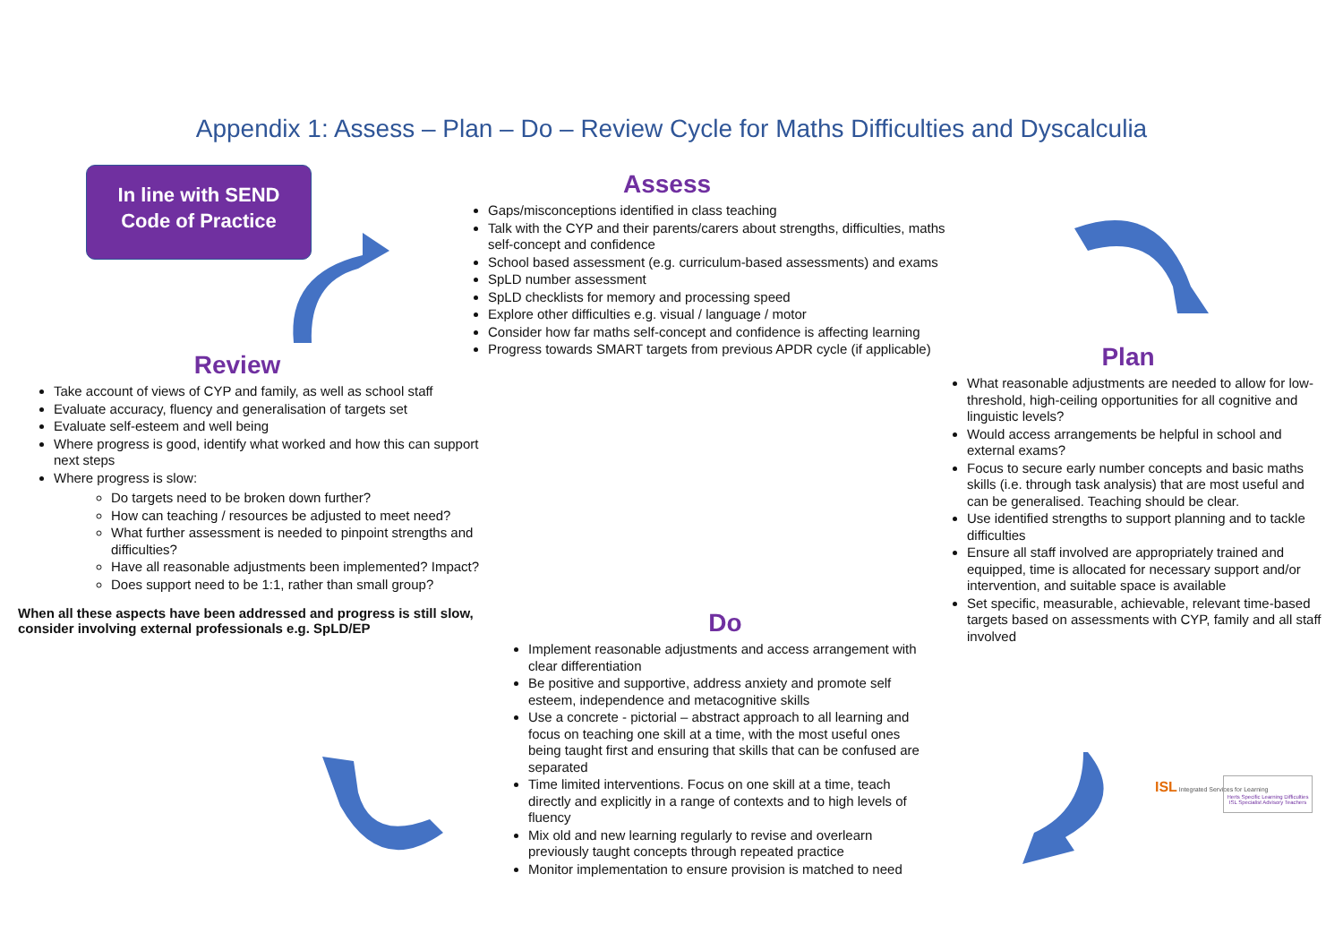Appendix 1: Assess – Plan – Do – Review Cycle for Maths Difficulties and Dyscalculia
In line with SEND
Code of Practice
Assess
Gaps/misconceptions identified in class teaching
Talk with the CYP and their parents/carers about strengths, difficulties, maths self-concept and confidence
School based assessment (e.g. curriculum-based assessments) and exams
SpLD number assessment
SpLD checklists for memory and processing speed
Explore other difficulties e.g. visual / language / motor
Consider how far maths self-concept and confidence is affecting learning
Progress towards SMART targets from previous APDR cycle (if applicable)
Review
Take account of views of CYP and family, as well as school staff
Evaluate accuracy, fluency and generalisation of targets set
Evaluate self-esteem and well being
Where progress is good, identify what worked and how this can support next steps
Where progress is slow:
Do targets need to be broken down further?
How can teaching / resources be adjusted to meet need?
What further assessment is needed to pinpoint strengths and difficulties?
Have all reasonable adjustments been implemented? Impact?
Does support need to be 1:1, rather than small group?
When all these aspects have been addressed and progress is still slow, consider involving external professionals e.g. SpLD/EP
Plan
What reasonable adjustments are needed to allow for low-threshold, high-ceiling opportunities for all cognitive and linguistic levels?
Would access arrangements be helpful in school and external exams?
Focus to secure early number concepts and basic maths skills (i.e. through task analysis) that are most useful and can be generalised. Teaching should be clear.
Use identified strengths to support planning and to tackle difficulties
Ensure all staff involved are appropriately trained and equipped, time is allocated for necessary support and/or intervention, and suitable space is available
Set specific, measurable, achievable, relevant time-based targets based on assessments with CYP, family and all staff involved
Do
Implement reasonable adjustments and access arrangement with clear differentiation
Be positive and supportive, address anxiety and promote self esteem, independence and metacognitive skills
Use a concrete - pictorial – abstract approach to all learning and focus on teaching one skill at a time, with the most useful ones being taught first and ensuring that skills that can be confused are separated
Time limited interventions. Focus on one skill at a time, teach directly and explicitly in a range of contexts and to high levels of fluency
Mix old and new learning regularly to revise and overlearn previously taught concepts through repeated practice
Monitor implementation to ensure provision is matched to need
ISL Integrated Services for Learning
Herts Specific Learning Difficulties ISL Specialist Advisory Teachers